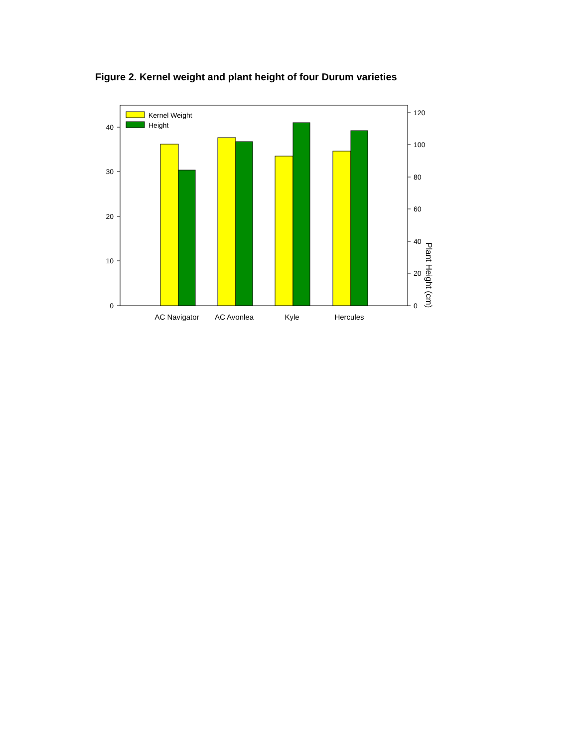Figure 2. Kernel weight and plant height of four Durum varieties
Kernel Weight
Height
0
10
20
30
40
0
20
40
60
80
100
120
AC Navigator
AC Avonlea
Kyle
Hercules
Plant Height (cm)